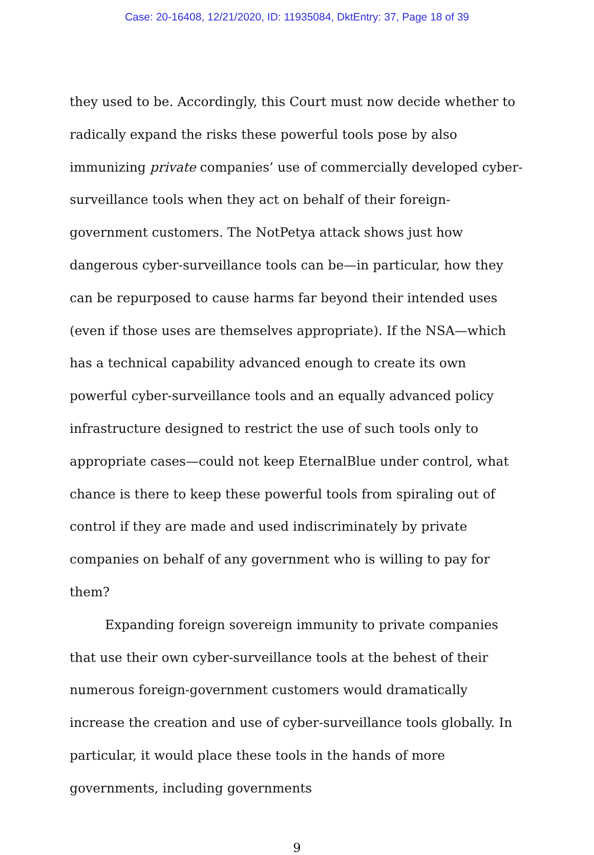Case: 20-16408, 12/21/2020, ID: 11935084, DktEntry: 37, Page 18 of 39
they used to be. Accordingly, this Court must now decide whether to radically expand the risks these powerful tools pose by also immunizing private companies’ use of commercially developed cyber-surveillance tools when they act on behalf of their foreign-government customers. The NotPetya attack shows just how dangerous cyber-surveillance tools can be—in particular, how they can be repurposed to cause harms far beyond their intended uses (even if those uses are themselves appropriate). If the NSA—which has a technical capability advanced enough to create its own powerful cyber-surveillance tools and an equally advanced policy infrastructure designed to restrict the use of such tools only to appropriate cases—could not keep EternalBlue under control, what chance is there to keep these powerful tools from spiraling out of control if they are made and used indiscriminately by private companies on behalf of any government who is willing to pay for them?
Expanding foreign sovereign immunity to private companies that use their own cyber-surveillance tools at the behest of their numerous foreign-government customers would dramatically increase the creation and use of cyber-surveillance tools globally. In particular, it would place these tools in the hands of more governments, including governments
9